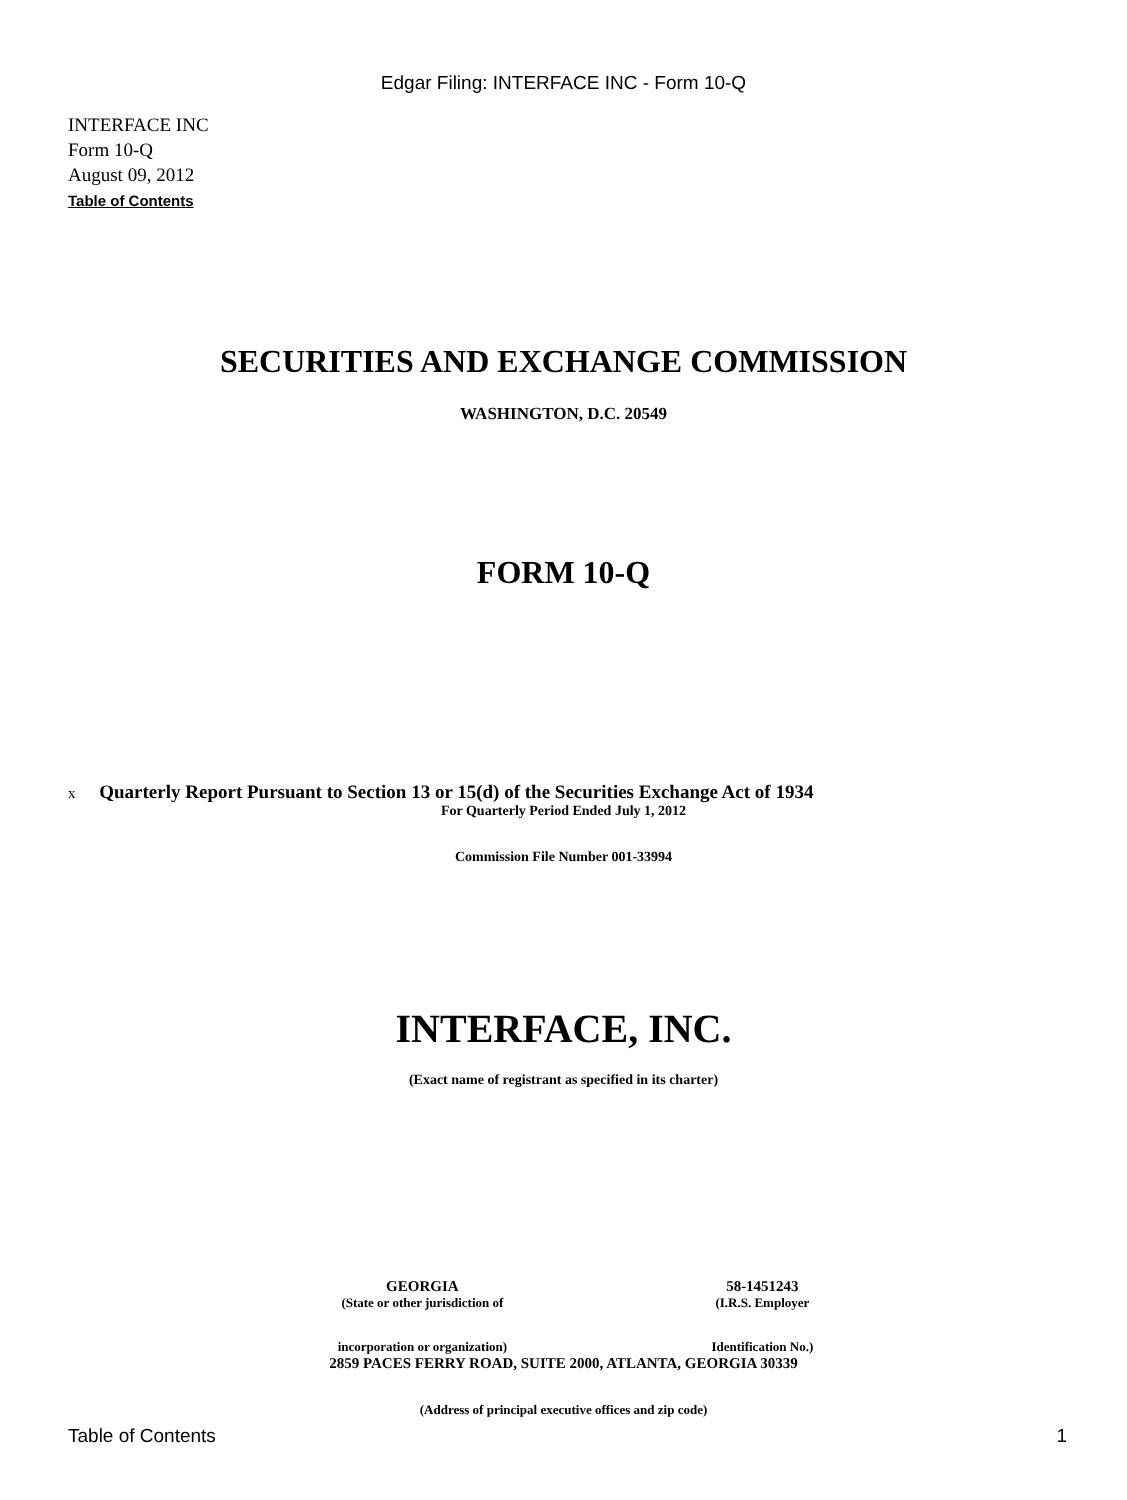Edgar Filing: INTERFACE INC - Form 10-Q
INTERFACE INC
Form 10-Q
August 09, 2012
Table of Contents
SECURITIES AND EXCHANGE COMMISSION
WASHINGTON, D.C. 20549
FORM 10-Q
x Quarterly Report Pursuant to Section 13 or 15(d) of the Securities Exchange Act of 1934
For Quarterly Period Ended July 1, 2012
Commission File Number 001-33994
INTERFACE, INC.
(Exact name of registrant as specified in its charter)
| GEORGIA | 58-1451243 |
| (State or other jurisdiction of | (I.R.S. Employer |
| incorporation or organization) | Identification No.) |
2859 PACES FERRY ROAD, SUITE 2000, ATLANTA, GEORGIA 30339
(Address of principal executive offices and zip code)
Table of Contents 1